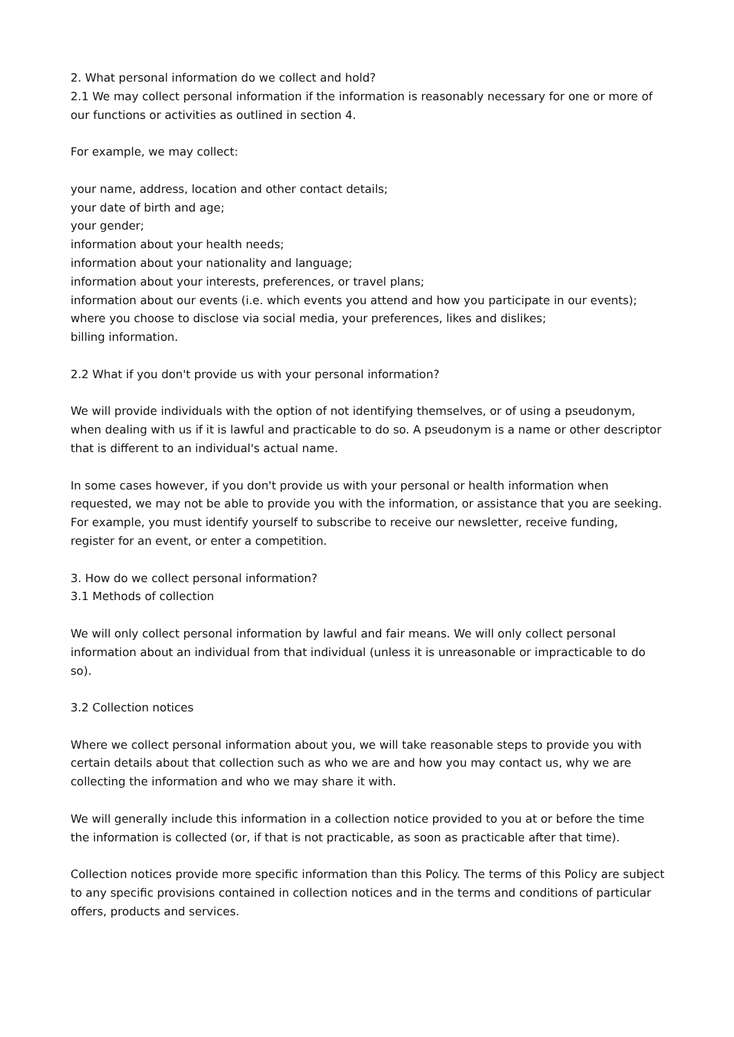2. What personal information do we collect and hold?
2.1 We may collect personal information if the information is reasonably necessary for one or more of our functions or activities as outlined in section 4.
For example, we may collect:
your name, address, location and other contact details;
your date of birth and age;
your gender;
information about your health needs;
information about your nationality and language;
information about your interests, preferences, or travel plans;
information about our events (i.e. which events you attend and how you participate in our events);
where you choose to disclose via social media, your preferences, likes and dislikes;
billing information.
2.2 What if you don't provide us with your personal information?
We will provide individuals with the option of not identifying themselves, or of using a pseudonym, when dealing with us if it is lawful and practicable to do so. A pseudonym is a name or other descriptor that is different to an individual's actual name.
In some cases however, if you don't provide us with your personal or health information when requested, we may not be able to provide you with the information, or assistance that you are seeking. For example, you must identify yourself to subscribe to receive our newsletter, receive funding, register for an event, or enter a competition.
3. How do we collect personal information?
3.1 Methods of collection
We will only collect personal information by lawful and fair means. We will only collect personal information about an individual from that individual (unless it is unreasonable or impracticable to do so).
3.2 Collection notices
Where we collect personal information about you, we will take reasonable steps to provide you with certain details about that collection such as who we are and how you may contact us, why we are collecting the information and who we may share it with.
We will generally include this information in a collection notice provided to you at or before the time the information is collected (or, if that is not practicable, as soon as practicable after that time).
Collection notices provide more specific information than this Policy. The terms of this Policy are subject to any specific provisions contained in collection notices and in the terms and conditions of particular offers, products and services.